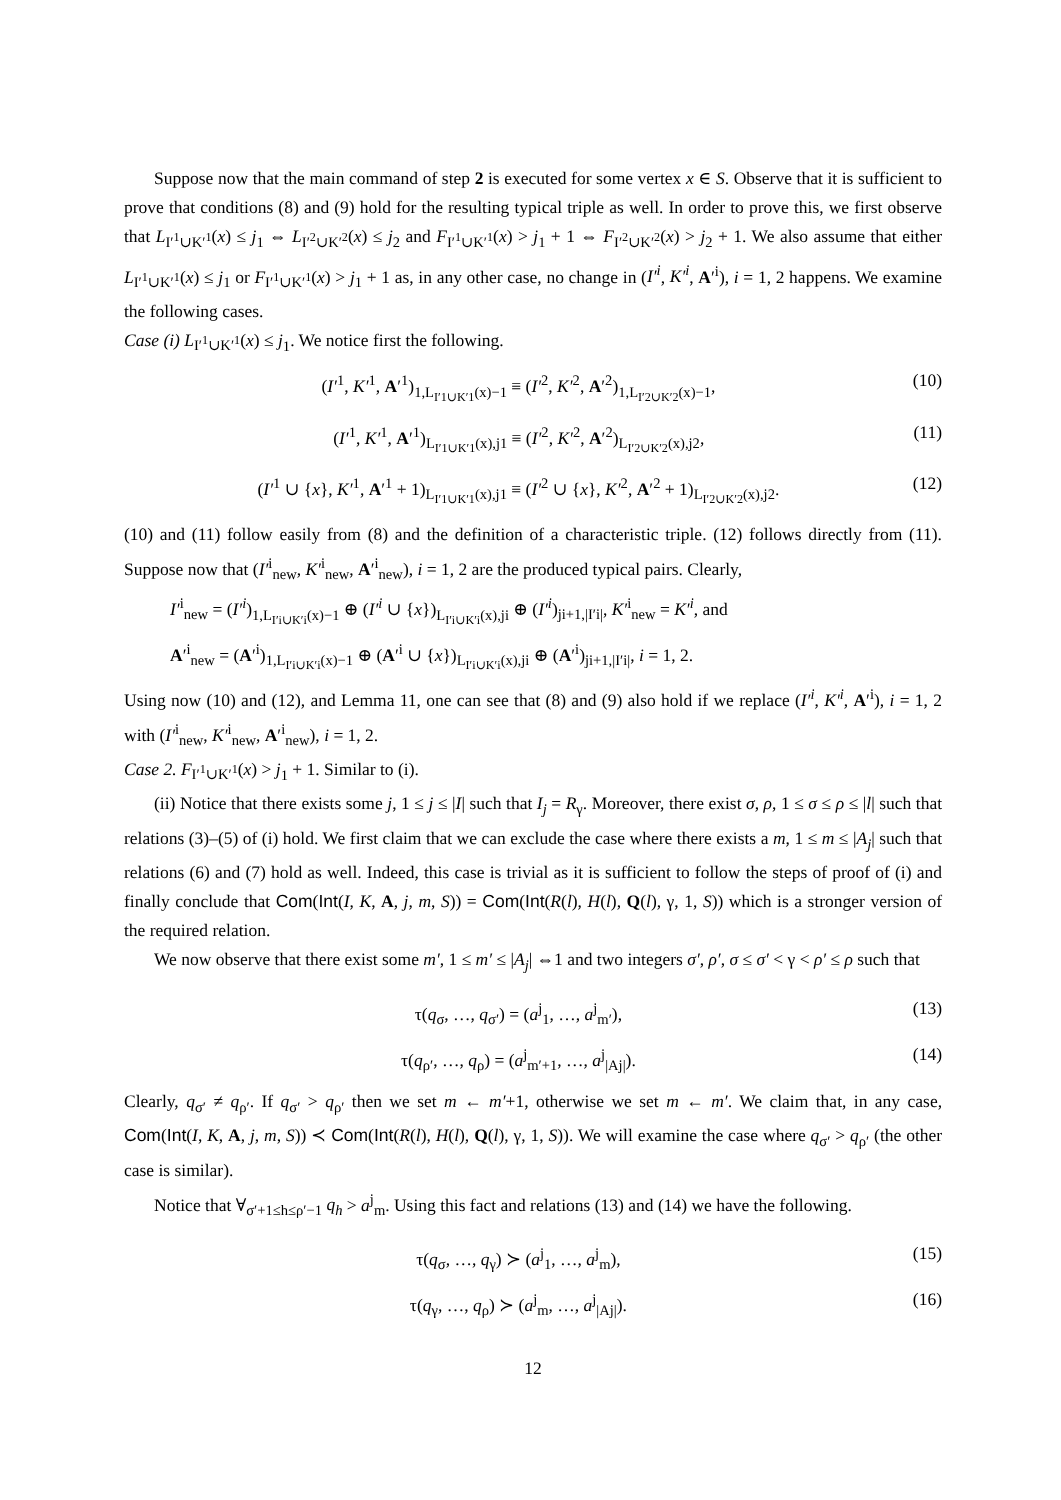Suppose now that the main command of step 2 is executed for some vertex x ∈ S. Observe that it is sufficient to prove that conditions (8) and (9) hold for the resulting typical triple as well. In order to prove this, we first observe that L<sub>I′<sup>1</sup>∪K′<sup>1</sup></sub>(x) ≤ j<sub>1</sub> ⇔ L<sub>I′<sup>2</sup>∪K′<sup>2</sup></sub>(x) ≤ j<sub>2</sub> and F<sub>I′<sup>1</sup>∪K′<sup>1</sup></sub>(x) > j<sub>1</sub> + 1 ⇔ F<sub>I′<sup>2</sup>∪K′<sup>2</sup></sub>(x) > j<sub>2</sub> + 1. We also assume that either L<sub>I′<sup>1</sup>∪K′<sup>1</sup></sub>(x) ≤ j<sub>1</sub> or F<sub>I′<sup>1</sup>∪K′<sup>1</sup></sub>(x) > j<sub>1</sub> + 1 as, in any other case, no change in (I′<sup>i</sup>, K′<sup>i</sup>, A′<sup>i</sup>), i = 1, 2 happens. We examine the following cases.
Case (i) L<sub>I′<sup>1</sup>∪K′<sup>1</sup></sub>(x) ≤ j<sub>1</sub>. We notice first the following.
(I′<sup>1</sup>, K′<sup>1</sup>, A′<sup>1</sup>)<sub>1,L<sub>I′1∪K′1</sub>(x)−1</sub> ≡ (I′<sup>2</sup>, K′<sup>2</sup>, A′<sup>2</sup>)<sub>1,L<sub>I′2∪K′2</sub>(x)−1</sub>, (10)
(I′<sup>1</sup>, K′<sup>1</sup>, A′<sup>1</sup>)<sub>L<sub>I′1∪K′1</sub>(x),j1</sub> ≡ (I′<sup>2</sup>, K′<sup>2</sup>, A′<sup>2</sup>)<sub>L<sub>I′2∪K′2</sub>(x),j2</sub>, (11)
(I′<sup>1</sup> ∪ {x}, K′<sup>1</sup>, A′<sup>1</sup> + 1)<sub>L<sub>I′1∪K′1</sub>(x),j1</sub> ≡ (I′<sup>2</sup> ∪ {x}, K′<sup>2</sup>, A′<sup>2</sup> + 1)<sub>L<sub>I′2∪K′2</sub>(x),j2</sub>. (12)
(10) and (11) follow easily from (8) and the definition of a characteristic triple. (12) follows directly from (11). Suppose now that (I′<sup>i</sup><sub>new</sub>, K′<sup>i</sup><sub>new</sub>, A′<sup>i</sup><sub>new</sub>), i = 1, 2 are the produced typical pairs. Clearly,
I′<sup>i</sup><sub>new</sub> = (I′<sup>i</sup>)<sub>1,L<sub>I′i∪K′i</sub>(x)−1</sub> ⊕ (I′<sup>i</sup> ∪ {x})<sub>L<sub>I′i∪K′i</sub>(x),ji</sub> ⊕ (I′<sup>i</sup>)<sub>ji+1,|I′i|</sub>, K′<sup>i</sup><sub>new</sub> = K′<sup>i</sup>, and
A′<sup>i</sup><sub>new</sub> = (A′<sup>i</sup>)<sub>1,L<sub>I′i∪K′i</sub>(x)−1</sub> ⊕ (A′<sup>i</sup> ∪ {x})<sub>L<sub>I′i∪K′i</sub>(x),ji</sub> ⊕ (A′<sup>i</sup>)<sub>ji+1,|I′i|</sub>, i = 1, 2.
Using now (10) and (12), and Lemma 11, one can see that (8) and (9) also hold if we replace (I′<sup>i</sup>, K′<sup>i</sup>, A′<sup>i</sup>), i = 1, 2 with (I′<sup>i</sup><sub>new</sub>, K′<sup>i</sup><sub>new</sub>, A′<sup>i</sup><sub>new</sub>), i = 1, 2.
Case 2. F<sub>I′<sup>1</sup>∪K′<sup>1</sup></sub>(x) > j<sub>1</sub> + 1. Similar to (i).
(ii) Notice that there exists some j, 1 ≤ j ≤ |I| such that I<sub>j</sub> = R<sub>γ</sub>. Moreover, there exist σ, ρ, 1 ≤ σ ≤ ρ ≤ |l| such that relations (3)–(5) of (i) hold. We first claim that we can exclude the case where there exists a m, 1 ≤ m ≤ |A<sub>j</sub>| such that relations (6) and (7) hold as well. Indeed, this case is trivial as it is sufficient to follow the steps of proof of (i) and finally conclude that Com(Int(I, K, A, j, m, S)) = Com(Int(R(l), H(l), Q(l), γ, 1, S)) which is a stronger version of the required relation.
We now observe that there exist some m′, 1 ≤ m′ ≤ |A<sub>j</sub>| ⇔1 and two integers σ′, ρ′, σ ≤ σ′ < γ < ρ′ ≤ ρ such that
τ(q<sub>σ</sub>, …, q<sub>σ′</sub>) = (a<sup>j</sup><sub>1</sub>, …, a<sup>j</sup><sub>m′</sub>), (13)
τ(q<sub>ρ′</sub>, …, q<sub>ρ</sub>) = (a<sup>j</sup><sub>m′+1</sub>, …, a<sup>j</sup><sub>|Aj|</sub>). (14)
Clearly, q<sub>σ′</sub> ≠ q<sub>ρ′</sub>. If q<sub>σ′</sub> > q<sub>ρ′</sub> then we set m ← m′+1, otherwise we set m ← m′. We claim that, in any case, Com(Int(I, K, A, j, m, S)) ≺ Com(Int(R(l), H(l), Q(l), γ, 1, S)). We will examine the case where q<sub>σ′</sub> > q<sub>ρ′</sub> (the other case is similar).
Notice that ∀<sub>σ′+1≤h≤ρ′−1</sub> q<sub>h</sub> > a<sup>j</sup><sub>m</sub>. Using this fact and relations (13) and (14) we have the following.
τ(q<sub>σ</sub>, …, q<sub>γ</sub>) ≻ (a<sup>j</sup><sub>1</sub>, …, a<sup>j</sup><sub>m</sub>), (15)
τ(q<sub>γ</sub>, …, q<sub>ρ</sub>) ≻ (a<sup>j</sup><sub>m</sub>, …, a<sup>j</sup><sub>|Aj|</sub>). (16)
12